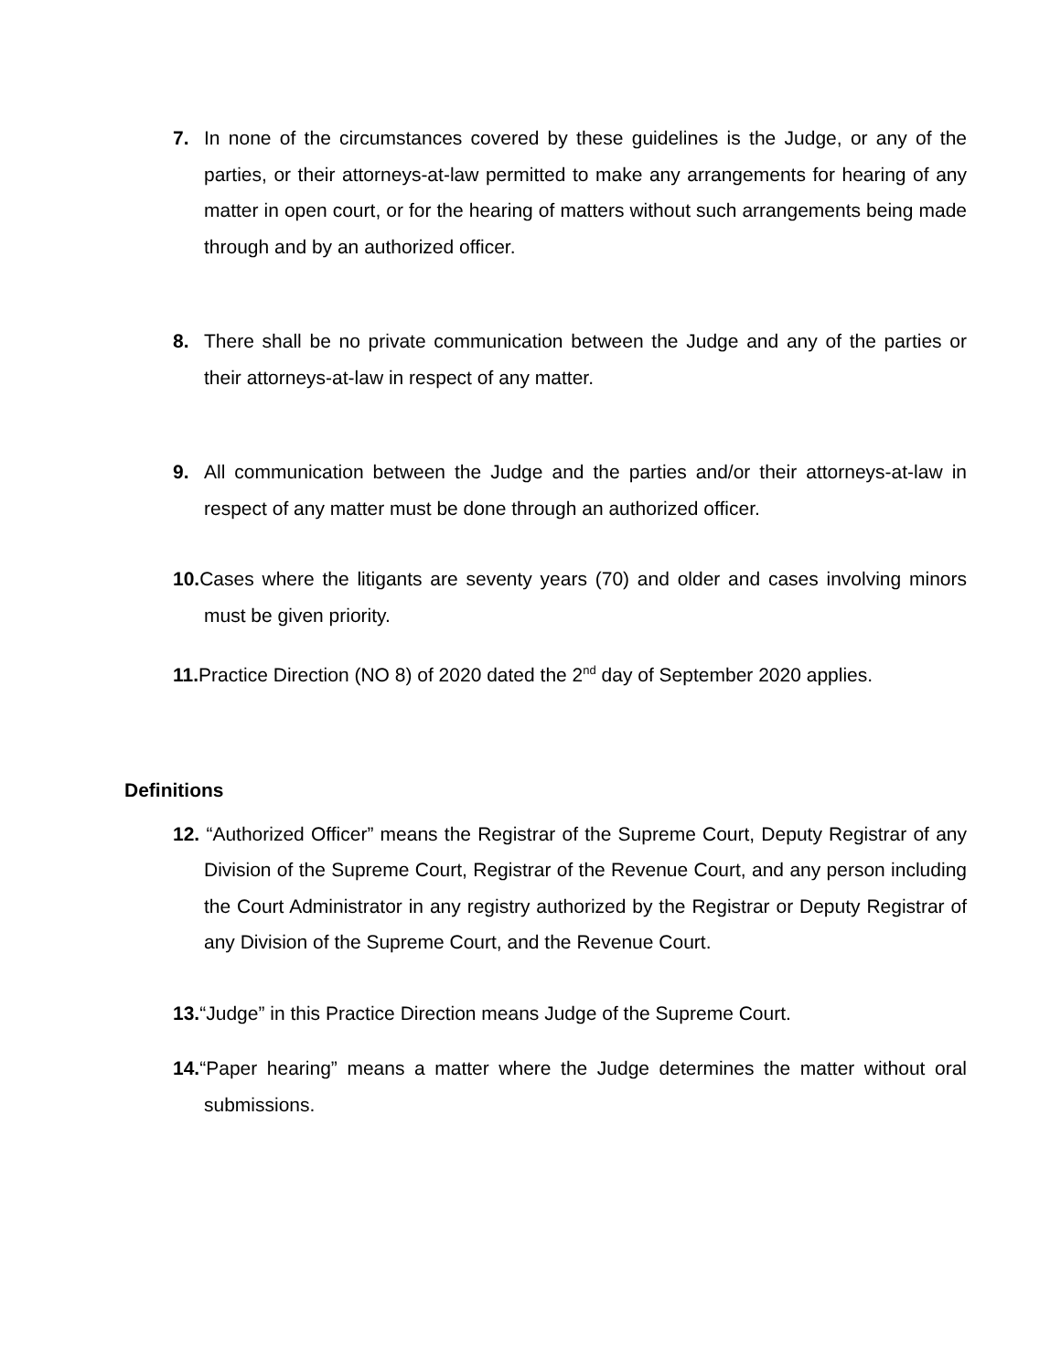7. In none of the circumstances covered by these guidelines is the Judge, or any of the parties, or their attorneys-at-law permitted to make any arrangements for hearing of any matter in open court, or for the hearing of matters without such arrangements being made through and by an authorized officer.
8. There shall be no private communication between the Judge and any of the parties or their attorneys-at-law in respect of any matter.
9. All communication between the Judge and the parties and/or their attorneys-at-law in respect of any matter must be done through an authorized officer.
10. Cases where the litigants are seventy years (70) and older and cases involving minors must be given priority.
11. Practice Direction (NO 8) of 2020 dated the 2<sup>nd</sup> day of September 2020 applies.
Definitions
12. “Authorized Officer” means the Registrar of the Supreme Court, Deputy Registrar of any Division of the Supreme Court, Registrar of the Revenue Court, and any person including the Court Administrator in any registry authorized by the Registrar or Deputy Registrar of any Division of the Supreme Court, and the Revenue Court.
13.“Judge” in this Practice Direction means Judge of the Supreme Court.
14.“Paper hearing” means a matter where the Judge determines the matter without oral submissions.